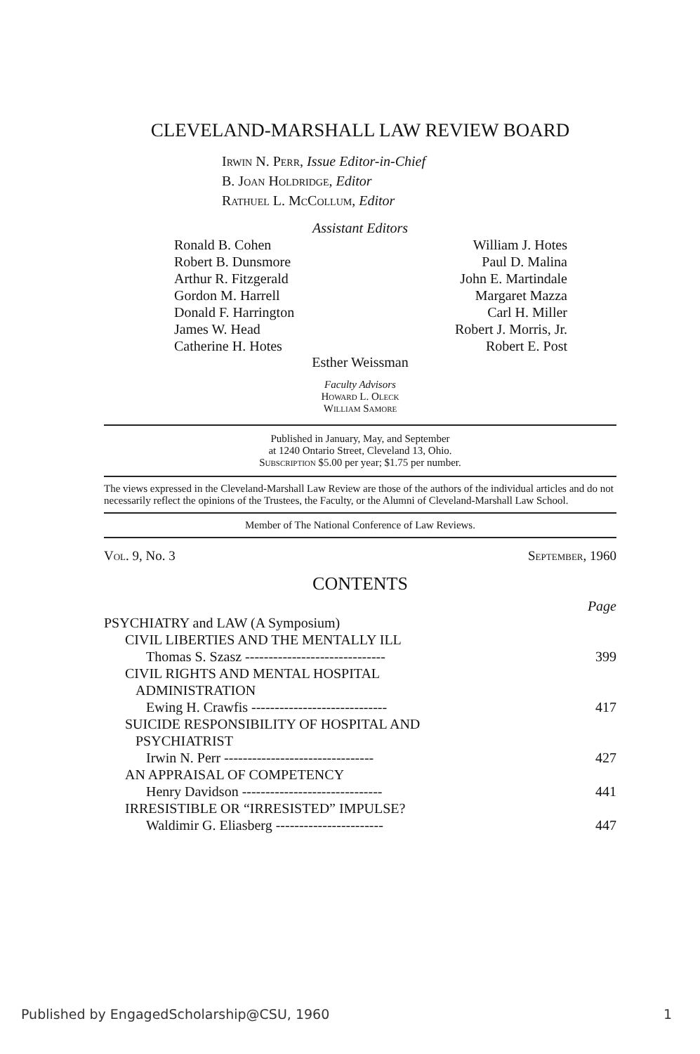CLEVELAND-MARSHALL LAW REVIEW BOARD
Irwin N. Perr, Issue Editor-in-Chief
B. Joan Holdridge, Editor
Rathuel L. McCollum, Editor
Assistant Editors
Ronald B. Cohen
Robert B. Dunsmore
Arthur R. Fitzgerald
Gordon M. Harrell
Donald F. Harrington
James W. Head
Catherine H. Hotes
William J. Hotes
Paul D. Malina
John E. Martindale
Margaret Mazza
Carl H. Miller
Robert J. Morris, Jr.
Robert E. Post
Esther Weissman
Faculty Advisors
Howard L. Oleck
William Samore
Published in January, May, and September
at 1240 Ontario Street, Cleveland 13, Ohio.
Subscription $5.00 per year; $1.75 per number.
The views expressed in the Cleveland-Marshall Law Review are those of the authors of the individual articles and do not necessarily reflect the opinions of the Trustees, the Faculty, or the Alumni of Cleveland-Marshall Law School.
Member of The National Conference of Law Reviews.
Vol. 9, No. 3 September, 1960
CONTENTS
| | Page |
| PSYCHIATRY and LAW (A Symposium) | |
| CIVIL LIBERTIES AND THE MENTALLY ILL | |
| Thomas S. Szasz ------------------------------ | 399 |
| CIVIL RIGHTS AND MENTAL HOSPITAL ADMINISTRATION | |
| Ewing H. Crawfis ----------------------------- | 417 |
| SUICIDE RESPONSIBILITY OF HOSPITAL AND PSYCHIATRIST | |
| Irwin N. Perr -------------------------------- | 427 |
| AN APPRAISAL OF COMPETENCY | |
| Henry Davidson ------------------------------ | 441 |
| IRRESISTIBLE OR “IRRESISTED” IMPULSE? | |
| Waldimir G. Eliasberg ----------------------- | 447 |
Published by EngagedScholarship@CSU, 1960 1